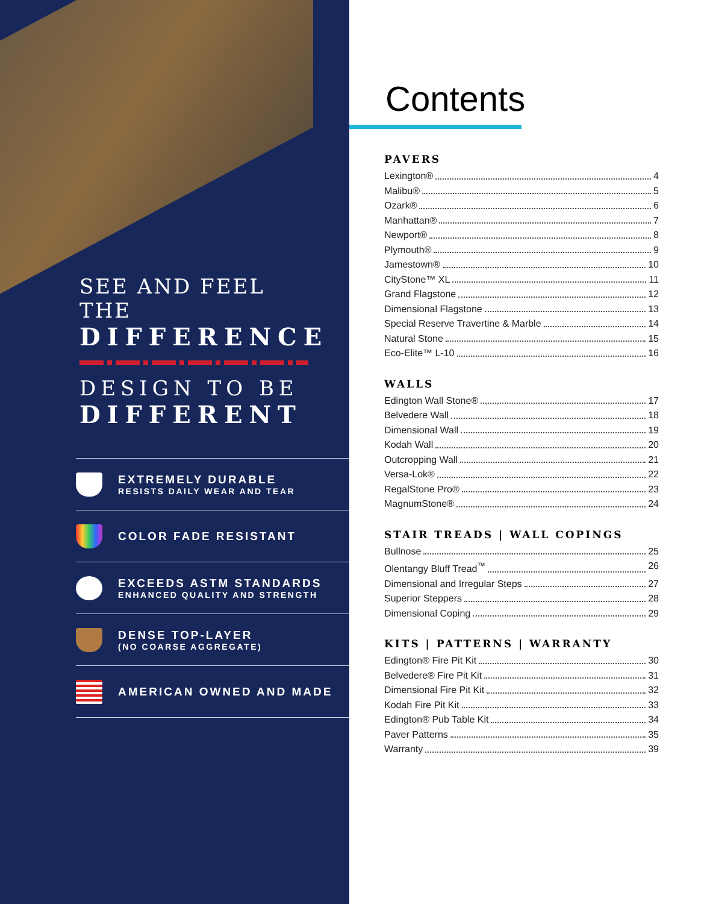SEE AND FEEL THE
DIFFERENCE
DESIGN TO BE
DIFFERENT
EXTREMELY DURABLE
RESISTS DAILY WEAR AND TEAR
COLOR FADE RESISTANT
EXCEEDS ASTM STANDARDS
ENHANCED QUALITY AND STRENGTH
DENSE TOP-LAYER
(NO COARSE AGGREGATE)
AMERICAN OWNED AND MADE
Contents
PAVERS
Lexington® 4
Malibu® 5
Ozark® 6
Manhattan® 7
Newport® 8
Plymouth® 9
Jamestown® 10
CityStone™ XL 11
Grand Flagstone 12
Dimensional Flagstone 13
Special Reserve Travertine & Marble 14
Natural Stone 15
Eco-Elite™ L-10 16
WALLS
Edington Wall Stone® 17
Belvedere Wall 18
Dimensional Wall 19
Kodah Wall 20
Outcropping Wall 21
Versa-Lok® 22
RegalStone Pro® 23
MagnumStone® 24
STAIR TREADS | WALL COPINGS
Bullnose 25
Olentangy Bluff Tread<sup>™</sup> 26
Dimensional and Irregular Steps 27
Superior Steppers 28
Dimensional Coping 29
KITS | PATTERNS | WARRANTY
Edington® Fire Pit Kit 30
Belvedere® Fire Pit Kit 31
Dimensional Fire Pit Kit 32
Kodah Fire Pit Kit 33
Edington® Pub Table Kit 34
Paver Patterns 35
Warranty 39